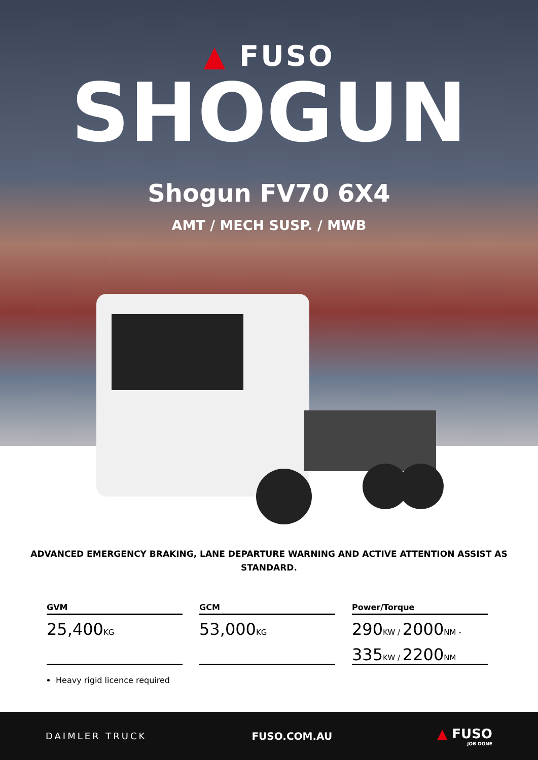▲ FUSO
SHOGUN
Shogun FV70 6X4
AMT / MECH SUSP. / MWB
ADVANCED EMERGENCY BRAKING, LANE DEPARTURE WARNING AND ACTIVE ATTENTION ASSIST AS STANDARD.
GVM
25,400KG
GCM
53,000KG
Power/Torque
290KW / 2000NM -
335KW / 2200NM
Heavy rigid licence required
DAIMLER TRUCK FUSO.COM.AU
▲ FUSO
JOB DONE